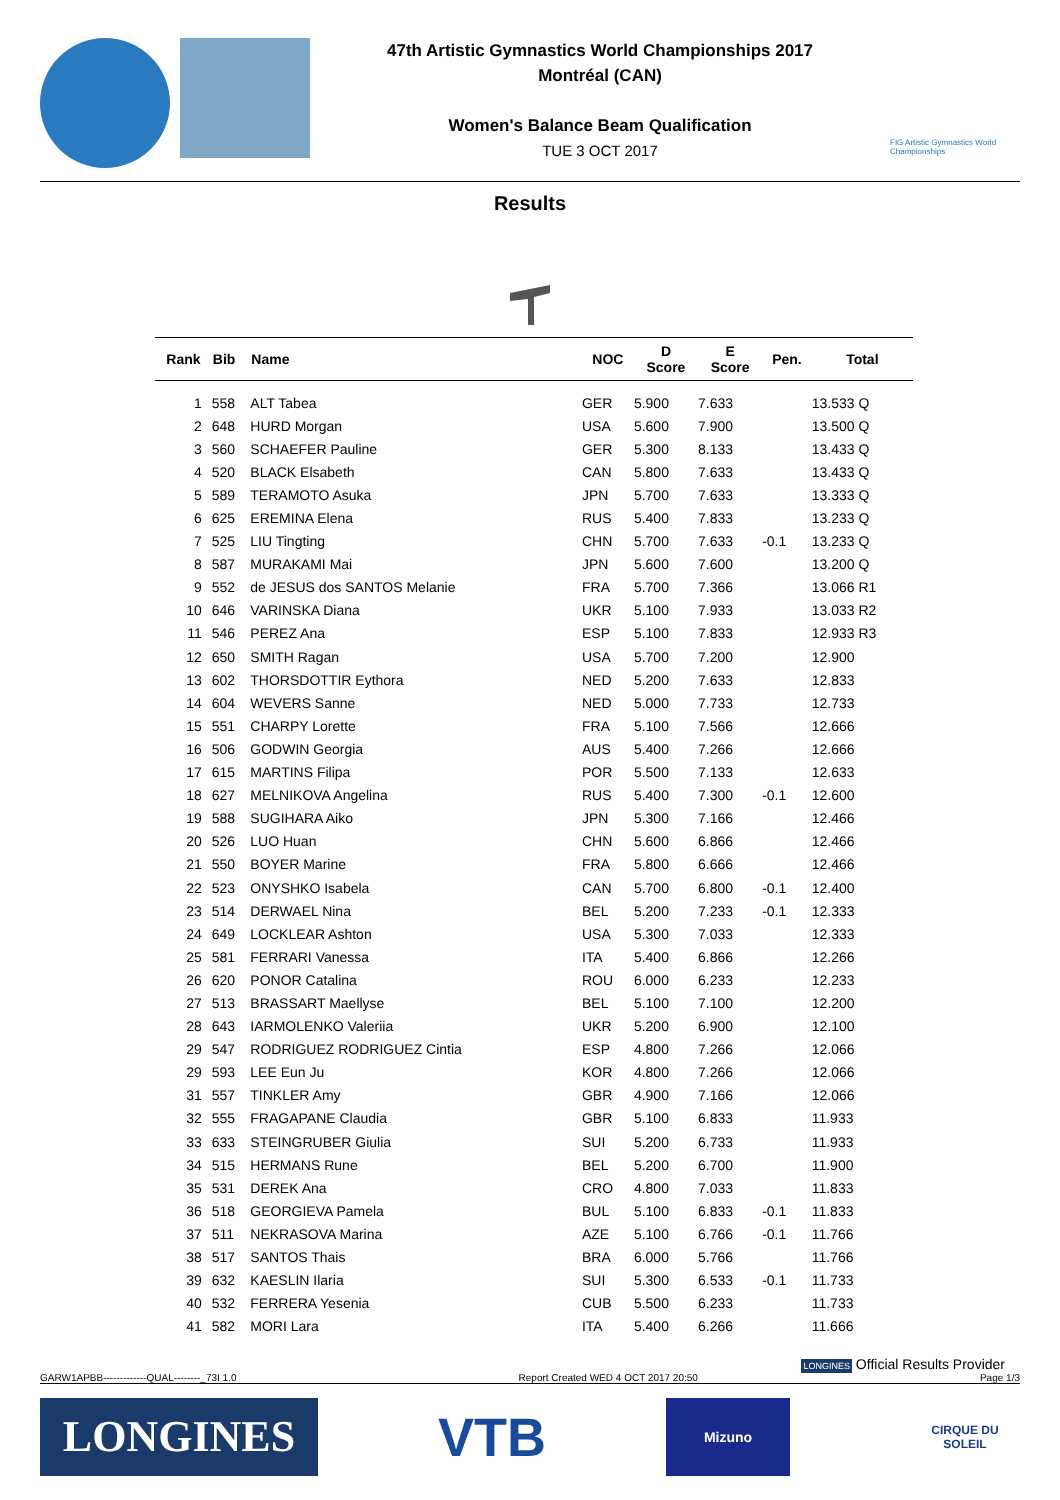47th Artistic Gymnastics World Championships 2017
Montréal (CAN)
Women's Balance Beam Qualification
TUE 3 OCT 2017
FIG Artistic Gymnastics World Championships
Results
| Rank | Bib | Name | NOC | D Score | E Score | Pen. | Total |
| --- | --- | --- | --- | --- | --- | --- | --- |
| 1 | 558 | ALT Tabea | GER | 5.900 | 7.633 | | 13.533 Q |
| 2 | 648 | HURD Morgan | USA | 5.600 | 7.900 | | 13.500 Q |
| 3 | 560 | SCHAEFER Pauline | GER | 5.300 | 8.133 | | 13.433 Q |
| 4 | 520 | BLACK Elsabeth | CAN | 5.800 | 7.633 | | 13.433 Q |
| 5 | 589 | TERAMOTO Asuka | JPN | 5.700 | 7.633 | | 13.333 Q |
| 6 | 625 | EREMINA Elena | RUS | 5.400 | 7.833 | | 13.233 Q |
| 7 | 525 | LIU Tingting | CHN | 5.700 | 7.633 | -0.1 | 13.233 Q |
| 8 | 587 | MURAKAMI Mai | JPN | 5.600 | 7.600 | | 13.200 Q |
| 9 | 552 | de JESUS dos SANTOS Melanie | FRA | 5.700 | 7.366 | | 13.066 R1 |
| 10 | 646 | VARINSKA Diana | UKR | 5.100 | 7.933 | | 13.033 R2 |
| 11 | 546 | PEREZ Ana | ESP | 5.100 | 7.833 | | 12.933 R3 |
| 12 | 650 | SMITH Ragan | USA | 5.700 | 7.200 | | 12.900 |
| 13 | 602 | THORSDOTTIR Eythora | NED | 5.200 | 7.633 | | 12.833 |
| 14 | 604 | WEVERS Sanne | NED | 5.000 | 7.733 | | 12.733 |
| 15 | 551 | CHARPY Lorette | FRA | 5.100 | 7.566 | | 12.666 |
| 16 | 506 | GODWIN Georgia | AUS | 5.400 | 7.266 | | 12.666 |
| 17 | 615 | MARTINS Filipa | POR | 5.500 | 7.133 | | 12.633 |
| 18 | 627 | MELNIKOVA Angelina | RUS | 5.400 | 7.300 | -0.1 | 12.600 |
| 19 | 588 | SUGIHARA Aiko | JPN | 5.300 | 7.166 | | 12.466 |
| 20 | 526 | LUO Huan | CHN | 5.600 | 6.866 | | 12.466 |
| 21 | 550 | BOYER Marine | FRA | 5.800 | 6.666 | | 12.466 |
| 22 | 523 | ONYSHKO Isabela | CAN | 5.700 | 6.800 | -0.1 | 12.400 |
| 23 | 514 | DERWAEL Nina | BEL | 5.200 | 7.233 | -0.1 | 12.333 |
| 24 | 649 | LOCKLEAR Ashton | USA | 5.300 | 7.033 | | 12.333 |
| 25 | 581 | FERRARI Vanessa | ITA | 5.400 | 6.866 | | 12.266 |
| 26 | 620 | PONOR Catalina | ROU | 6.000 | 6.233 | | 12.233 |
| 27 | 513 | BRASSART Maellyse | BEL | 5.100 | 7.100 | | 12.200 |
| 28 | 643 | IARMOLENKO Valeriia | UKR | 5.200 | 6.900 | | 12.100 |
| 29 | 547 | RODRIGUEZ RODRIGUEZ Cintia | ESP | 4.800 | 7.266 | | 12.066 |
| 29 | 593 | LEE Eun Ju | KOR | 4.800 | 7.266 | | 12.066 |
| 31 | 557 | TINKLER Amy | GBR | 4.900 | 7.166 | | 12.066 |
| 32 | 555 | FRAGAPANE Claudia | GBR | 5.100 | 6.833 | | 11.933 |
| 33 | 633 | STEINGRUBER Giulia | SUI | 5.200 | 6.733 | | 11.933 |
| 34 | 515 | HERMANS Rune | BEL | 5.200 | 6.700 | | 11.900 |
| 35 | 531 | DEREK Ana | CRO | 4.800 | 7.033 | | 11.833 |
| 36 | 518 | GEORGIEVA Pamela | BUL | 5.100 | 6.833 | -0.1 | 11.833 |
| 37 | 511 | NEKRASOVA Marina | AZE | 5.100 | 6.766 | -0.1 | 11.766 |
| 38 | 517 | SANTOS Thais | BRA | 6.000 | 5.766 | | 11.766 |
| 39 | 632 | KAESLIN Ilaria | SUI | 5.300 | 6.533 | -0.1 | 11.733 |
| 40 | 532 | FERRERA Yesenia | CUB | 5.500 | 6.233 | | 11.733 |
| 41 | 582 | MORI Lara | ITA | 5.400 | 6.266 | | 11.666 |
LONGINES Official Results Provider
GARW1APBB-------------QUAL--------_73I 1.0 Report Created WED 4 OCT 2017 20:50 Page 1/3
LONGINES
VTB
Mizuno
CIRQUE DU SOLEIL